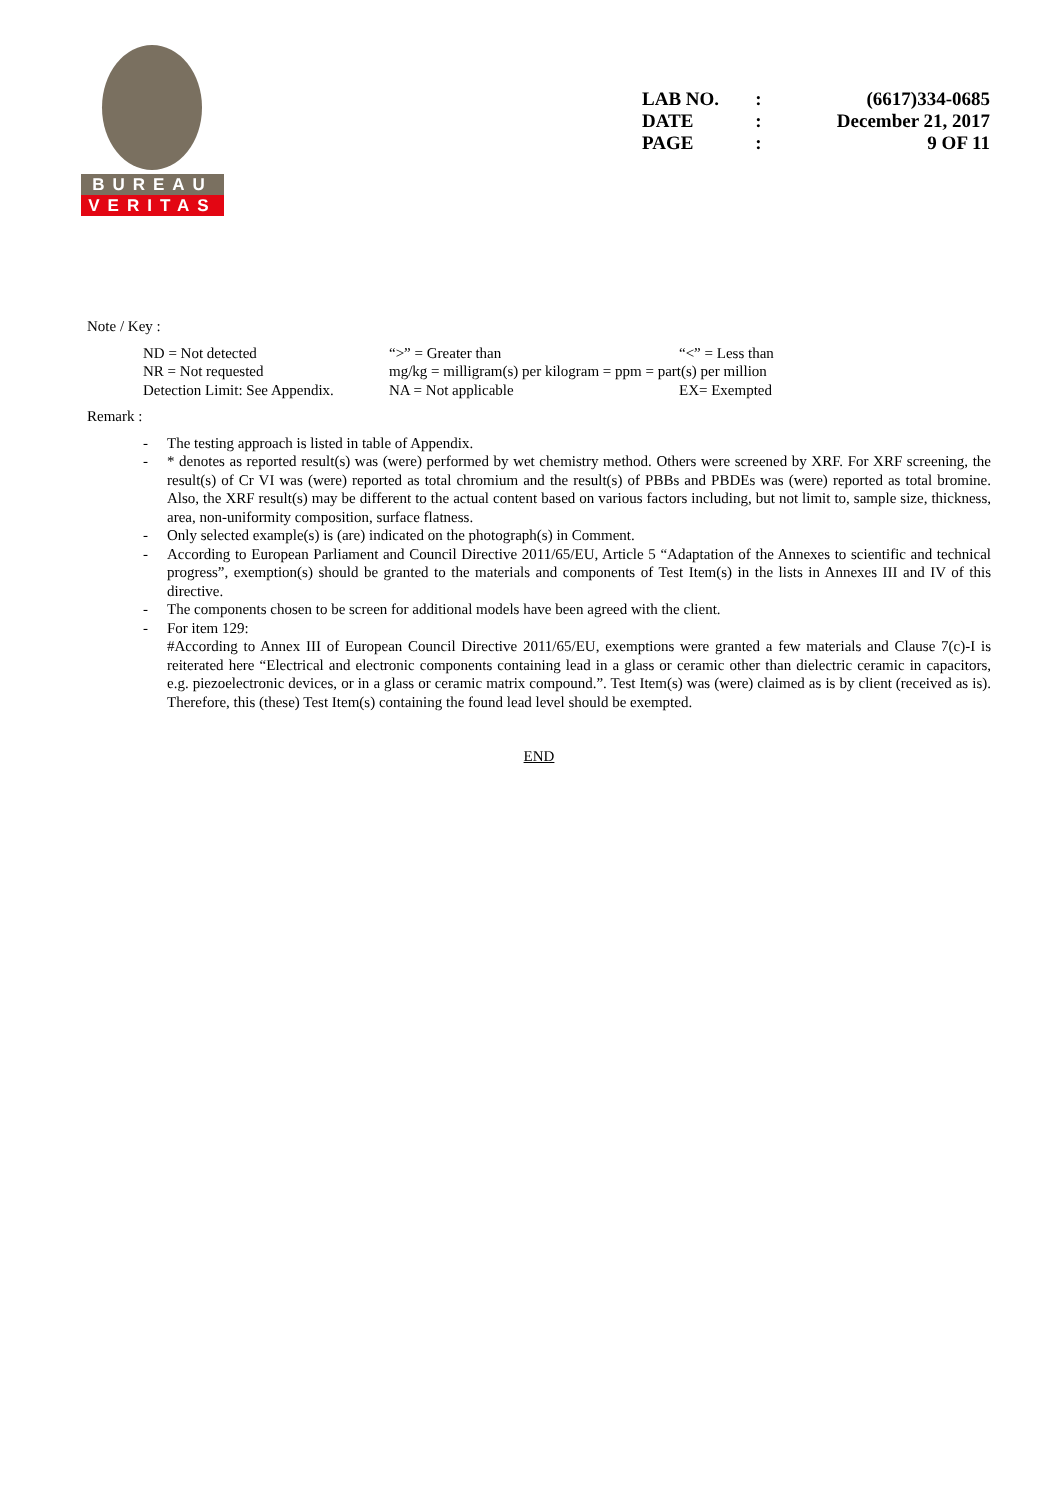BUREAU
VERITAS
| LAB NO. | : | (6617)334-0685 |
| DATE | : | December 21, 2017 |
| PAGE | : | 9 OF 11 |
Note / Key :
| ND = Not detected | “>” = Greater than | “<” = Less than |
| NR = Not requested | mg/kg = milligram(s) per kilogram = ppm = part(s) per million | |
| Detection Limit: See Appendix. | NA = Not applicable | EX= Exempted |
Remark :
- The testing approach is listed in table of Appendix.
- * denotes as reported result(s) was (were) performed by wet chemistry method. Others were screened by XRF. For XRF screening, the result(s) of Cr VI was (were) reported as total chromium and the result(s) of PBBs and PBDEs was (were) reported as total bromine. Also, the XRF result(s) may be different to the actual content based on various factors including, but not limit to, sample size, thickness, area, non-uniformity composition, surface flatness.
- Only selected example(s) is (are) indicated on the photograph(s) in Comment.
- According to European Parliament and Council Directive 2011/65/EU, Article 5 “Adaptation of the Annexes to scientific and technical progress”, exemption(s) should be granted to the materials and components of Test Item(s) in the lists in Annexes III and IV of this directive.
- The components chosen to be screen for additional models have been agreed with the client.
- For item 129:
#According to Annex III of European Council Directive 2011/65/EU, exemptions were granted a few materials and Clause 7(c)-I is reiterated here “Electrical and electronic components containing lead in a glass or ceramic other than dielectric ceramic in capacitors, e.g. piezoelectronic devices, or in a glass or ceramic matrix compound.”. Test Item(s) was (were) claimed as is by client (received as is). Therefore, this (these) Test Item(s) containing the found lead level should be exempted.
END